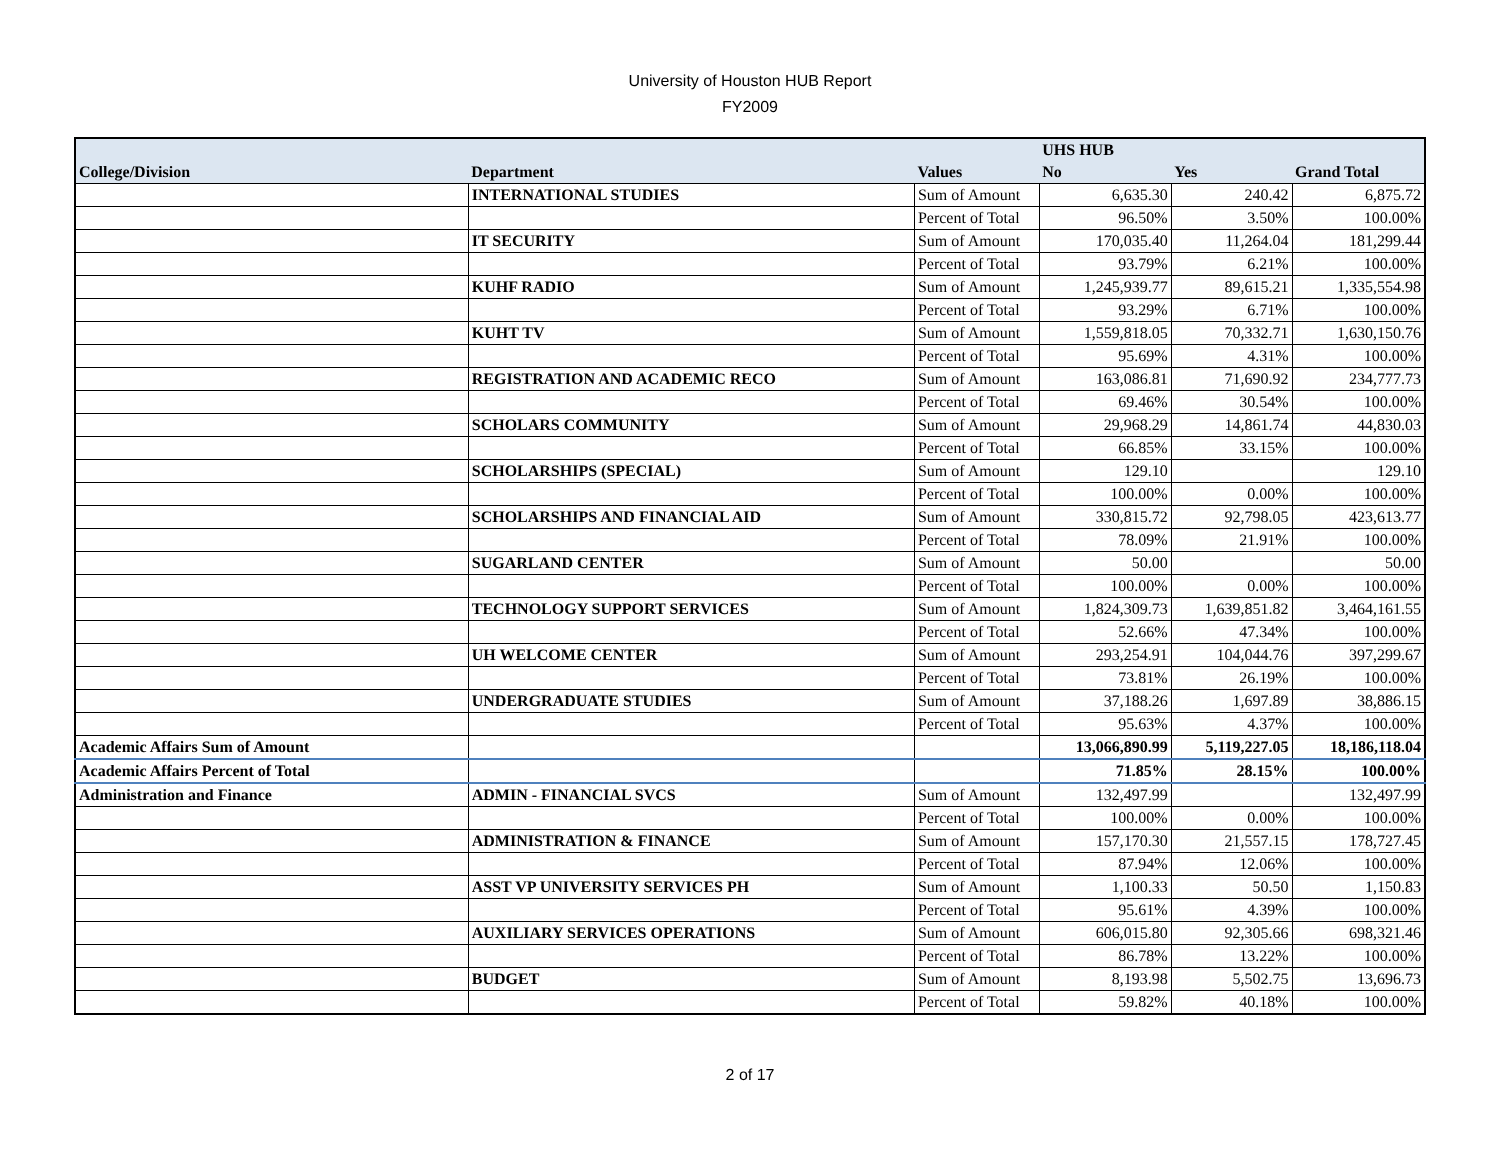University of Houston HUB Report
FY2009
| | | | UHS HUB | | |
| --- | --- | --- | --- | --- | --- |
| College/Division | Department | Values | No | Yes | Grand Total |
| | INTERNATIONAL STUDIES | Sum of Amount | 6,635.30 | 240.42 | 6,875.72 |
| | | Percent of Total | 96.50% | 3.50% | 100.00% |
| | IT SECURITY | Sum of Amount | 170,035.40 | 11,264.04 | 181,299.44 |
| | | Percent of Total | 93.79% | 6.21% | 100.00% |
| | KUHF RADIO | Sum of Amount | 1,245,939.77 | 89,615.21 | 1,335,554.98 |
| | | Percent of Total | 93.29% | 6.71% | 100.00% |
| | KUHT TV | Sum of Amount | 1,559,818.05 | 70,332.71 | 1,630,150.76 |
| | | Percent of Total | 95.69% | 4.31% | 100.00% |
| | REGISTRATION AND ACADEMIC RECO | Sum of Amount | 163,086.81 | 71,690.92 | 234,777.73 |
| | | Percent of Total | 69.46% | 30.54% | 100.00% |
| | SCHOLARS COMMUNITY | Sum of Amount | 29,968.29 | 14,861.74 | 44,830.03 |
| | | Percent of Total | 66.85% | 33.15% | 100.00% |
| | SCHOLARSHIPS (SPECIAL) | Sum of Amount | 129.10 | | 129.10 |
| | | Percent of Total | 100.00% | 0.00% | 100.00% |
| | SCHOLARSHIPS AND FINANCIAL AID | Sum of Amount | 330,815.72 | 92,798.05 | 423,613.77 |
| | | Percent of Total | 78.09% | 21.91% | 100.00% |
| | SUGARLAND CENTER | Sum of Amount | 50.00 | | 50.00 |
| | | Percent of Total | 100.00% | 0.00% | 100.00% |
| | TECHNOLOGY SUPPORT SERVICES | Sum of Amount | 1,824,309.73 | 1,639,851.82 | 3,464,161.55 |
| | | Percent of Total | 52.66% | 47.34% | 100.00% |
| | UH WELCOME CENTER | Sum of Amount | 293,254.91 | 104,044.76 | 397,299.67 |
| | | Percent of Total | 73.81% | 26.19% | 100.00% |
| | UNDERGRADUATE STUDIES | Sum of Amount | 37,188.26 | 1,697.89 | 38,886.15 |
| | | Percent of Total | 95.63% | 4.37% | 100.00% |
| Academic Affairs Sum of Amount | | | 13,066,890.99 | 5,119,227.05 | 18,186,118.04 |
| Academic Affairs Percent of Total | | | 71.85% | 28.15% | 100.00% |
| Administration and Finance | ADMIN - FINANCIAL SVCS | Sum of Amount | 132,497.99 | | 132,497.99 |
| | | Percent of Total | 100.00% | 0.00% | 100.00% |
| | ADMINISTRATION & FINANCE | Sum of Amount | 157,170.30 | 21,557.15 | 178,727.45 |
| | | Percent of Total | 87.94% | 12.06% | 100.00% |
| | ASST VP UNIVERSITY SERVICES PH | Sum of Amount | 1,100.33 | 50.50 | 1,150.83 |
| | | Percent of Total | 95.61% | 4.39% | 100.00% |
| | AUXILIARY SERVICES OPERATIONS | Sum of Amount | 606,015.80 | 92,305.66 | 698,321.46 |
| | | Percent of Total | 86.78% | 13.22% | 100.00% |
| | BUDGET | Sum of Amount | 8,193.98 | 5,502.75 | 13,696.73 |
| | | Percent of Total | 59.82% | 40.18% | 100.00% |
2 of 17